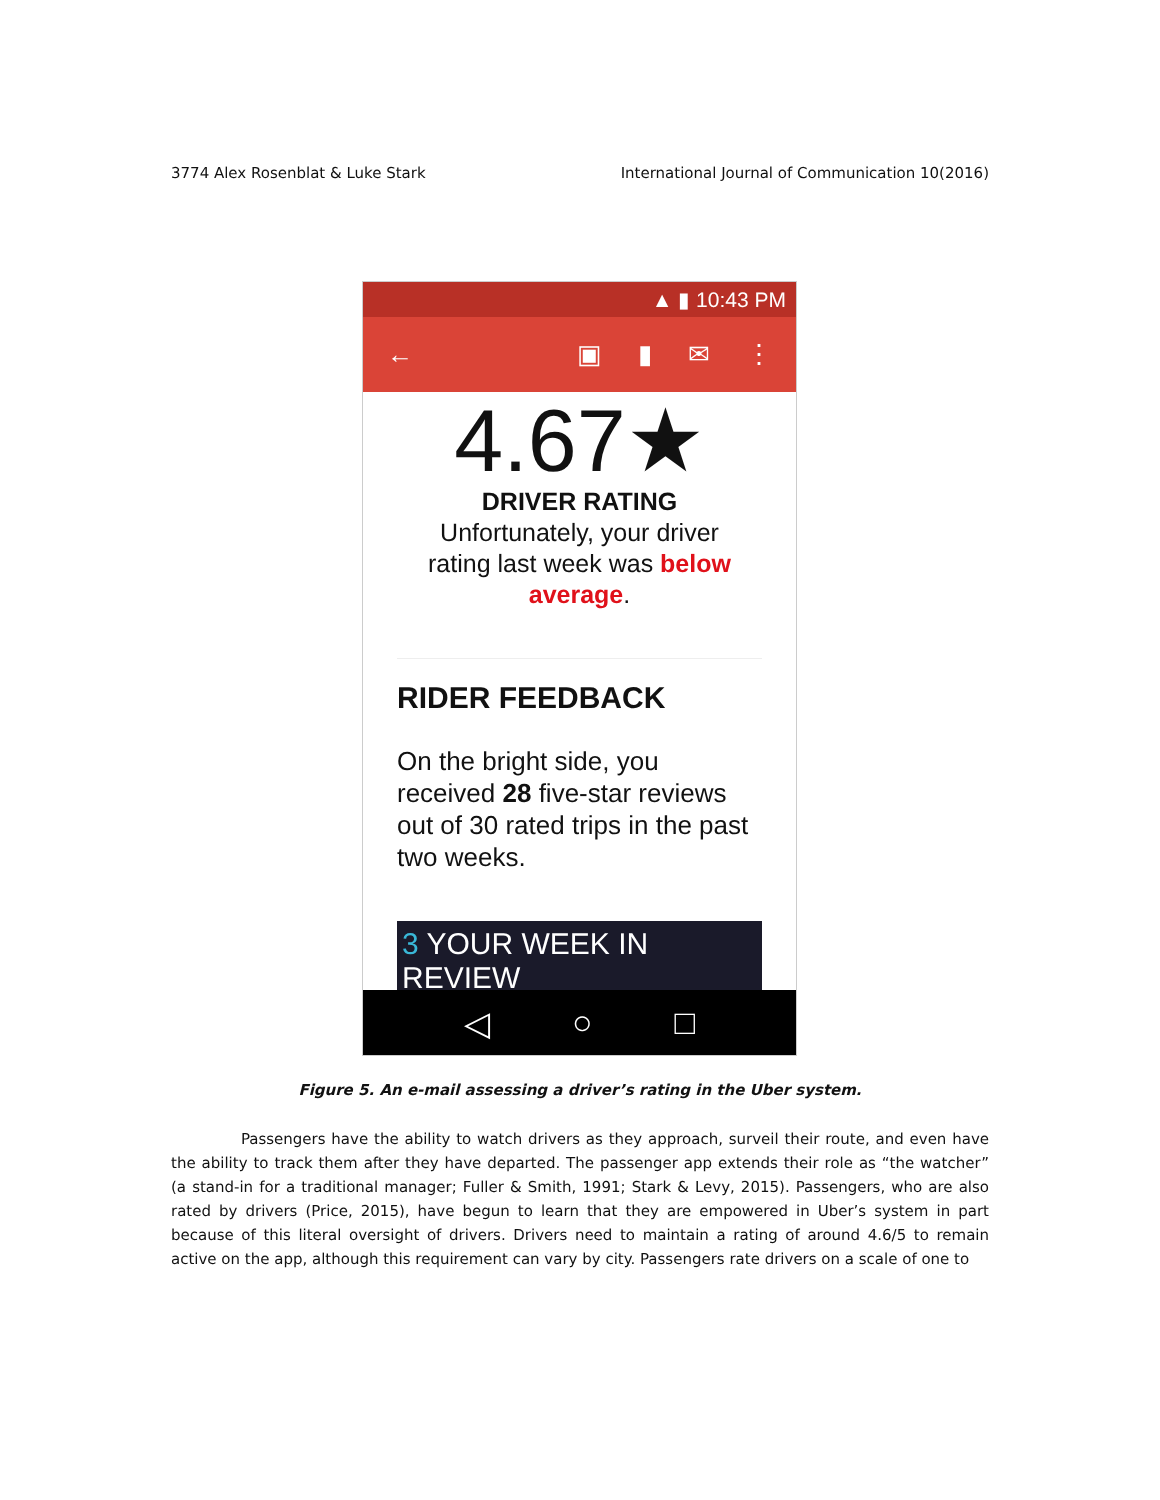3774 Alex Rosenblat & Luke Stark International Journal of Communication 10(2016)
▲ ▮ 10:43 PM
← ▣ ▮ ✉ ⋮
4.67★
DRIVER RATING
Unfortunately, your driver
rating last week was below
average.
RIDER FEEDBACK
On the bright side, you received 28 five-star reviews out of 30 rated trips in the past two weeks.
3 YOUR WEEK IN REVIEW
◁ ○ □
Figure 5. An e-mail assessing a driver’s rating in the Uber system.
Passengers have the ability to watch drivers as they approach, surveil their route, and even have the ability to track them after they have departed. The passenger app extends their role as “the watcher” (a stand-in for a traditional manager; Fuller & Smith, 1991; Stark & Levy, 2015). Passengers, who are also rated by drivers (Price, 2015), have begun to learn that they are empowered in Uber’s system in part because of this literal oversight of drivers. Drivers need to maintain a rating of around 4.6/5 to remain active on the app, although this requirement can vary by city. Passengers rate drivers on a scale of one to